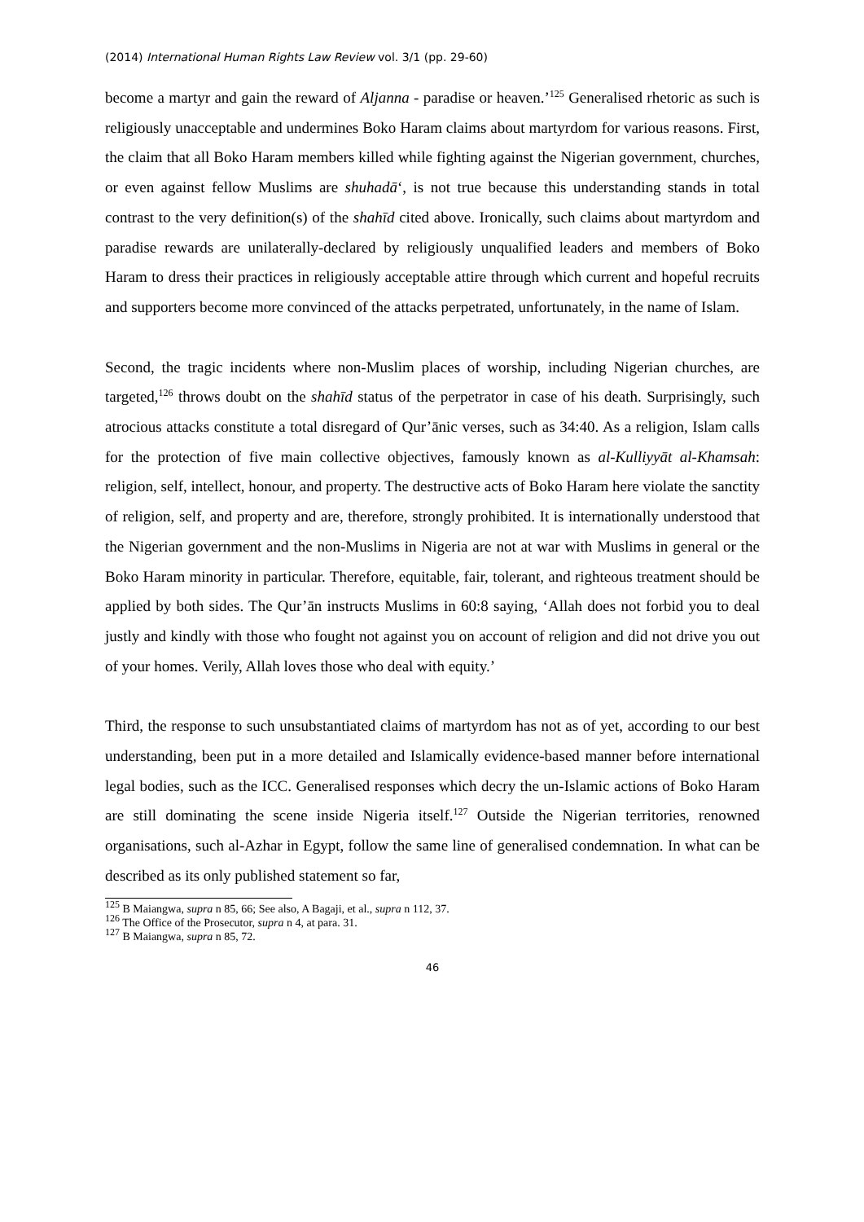(2014) International Human Rights Law Review vol. 3/1 (pp. 29-60)
become a martyr and gain the reward of Aljanna - paradise or heaven.’<sup>125</sup> Generalised rhetoric as such is religiously unacceptable and undermines Boko Haram claims about martyrdom for various reasons. First, the claim that all Boko Haram members killed while fighting against the Nigerian government, churches, or even against fellow Muslims are shuhadā‘, is not true because this understanding stands in total contrast to the very definition(s) of the shahīd cited above. Ironically, such claims about martyrdom and paradise rewards are unilaterally-declared by religiously unqualified leaders and members of Boko Haram to dress their practices in religiously acceptable attire through which current and hopeful recruits and supporters become more convinced of the attacks perpetrated, unfortunately, in the name of Islam.
Second, the tragic incidents where non-Muslim places of worship, including Nigerian churches, are targeted,<sup>126</sup> throws doubt on the shahīd status of the perpetrator in case of his death. Surprisingly, such atrocious attacks constitute a total disregard of Qur’ānic verses, such as 34:40. As a religion, Islam calls for the protection of five main collective objectives, famously known as al-Kulliyyāt al-Khamsah: religion, self, intellect, honour, and property. The destructive acts of Boko Haram here violate the sanctity of religion, self, and property and are, therefore, strongly prohibited. It is internationally understood that the Nigerian government and the non-Muslims in Nigeria are not at war with Muslims in general or the Boko Haram minority in particular. Therefore, equitable, fair, tolerant, and righteous treatment should be applied by both sides. The Qur’ān instructs Muslims in 60:8 saying, ‘Allah does not forbid you to deal justly and kindly with those who fought not against you on account of religion and did not drive you out of your homes. Verily, Allah loves those who deal with equity.’
Third, the response to such unsubstantiated claims of martyrdom has not as of yet, according to our best understanding, been put in a more detailed and Islamically evidence-based manner before international legal bodies, such as the ICC. Generalised responses which decry the un-Islamic actions of Boko Haram are still dominating the scene inside Nigeria itself.<sup>127</sup> Outside the Nigerian territories, renowned organisations, such al-Azhar in Egypt, follow the same line of generalised condemnation. In what can be described as its only published statement so far,
<sup>125</sup> B Maiangwa, supra n 85, 66; See also, A Bagaji, et al., supra n 112, 37.
<sup>126</sup> The Office of the Prosecutor, supra n 4, at para. 31.
<sup>127</sup> B Maiangwa, supra n 85, 72.
46